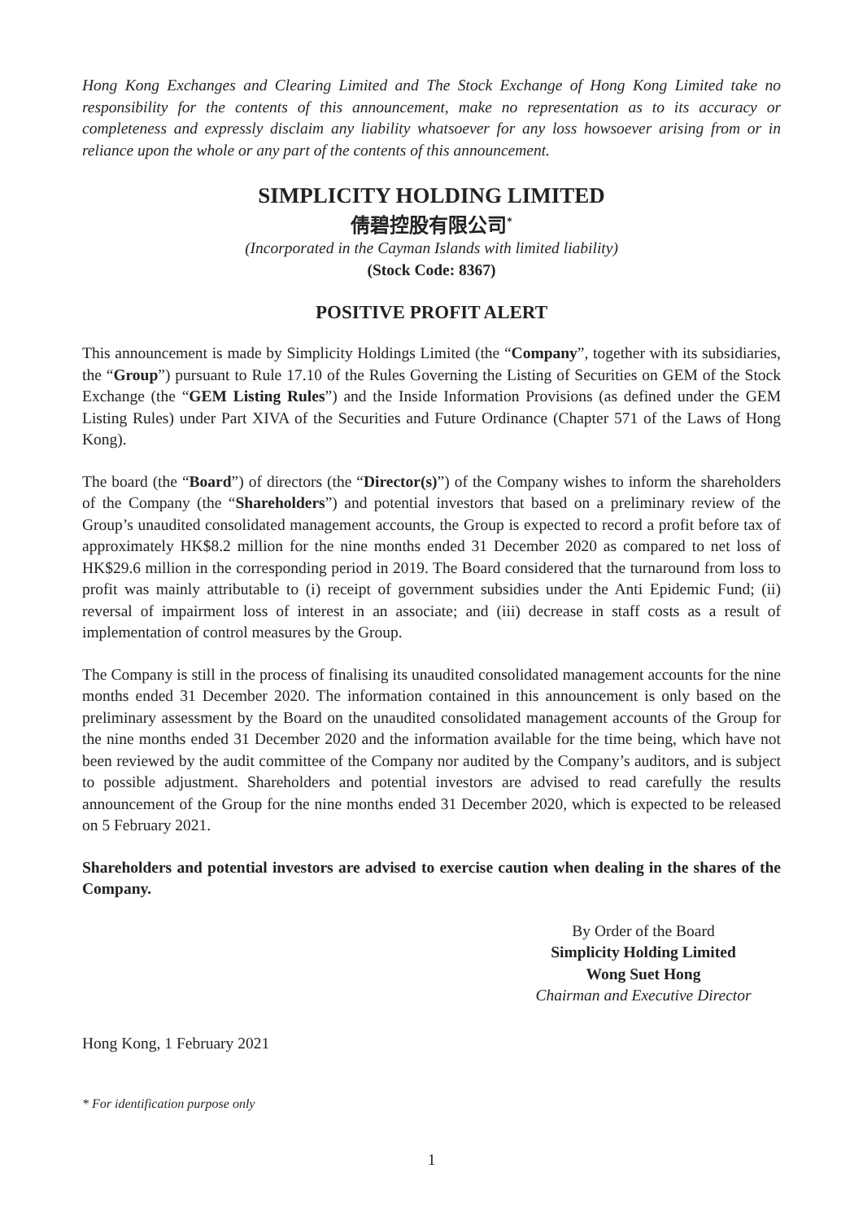Hong Kong Exchanges and Clearing Limited and The Stock Exchange of Hong Kong Limited take no responsibility for the contents of this announcement, make no representation as to its accuracy or completeness and expressly disclaim any liability whatsoever for any loss howsoever arising from or in reliance upon the whole or any part of the contents of this announcement.
SIMPLICITY HOLDING LIMITED
倩碧控股有限公司<sup>*</sup>
(Incorporated in the Cayman Islands with limited liability)
(Stock Code: 8367)
POSITIVE PROFIT ALERT
This announcement is made by Simplicity Holdings Limited (the “Company”, together with its subsidiaries, the “Group”) pursuant to Rule 17.10 of the Rules Governing the Listing of Securities on GEM of the Stock Exchange (the “GEM Listing Rules”) and the Inside Information Provisions (as defined under the GEM Listing Rules) under Part XIVA of the Securities and Future Ordinance (Chapter 571 of the Laws of Hong Kong).
The board (the “Board”) of directors (the “Director(s)”) of the Company wishes to inform the shareholders of the Company (the “Shareholders”) and potential investors that based on a preliminary review of the Group’s unaudited consolidated management accounts, the Group is expected to record a profit before tax of approximately HK$8.2 million for the nine months ended 31 December 2020 as compared to net loss of HK$29.6 million in the corresponding period in 2019. The Board considered that the turnaround from loss to profit was mainly attributable to (i) receipt of government subsidies under the Anti Epidemic Fund; (ii) reversal of impairment loss of interest in an associate; and (iii) decrease in staff costs as a result of implementation of control measures by the Group.
The Company is still in the process of finalising its unaudited consolidated management accounts for the nine months ended 31 December 2020. The information contained in this announcement is only based on the preliminary assessment by the Board on the unaudited consolidated management accounts of the Group for the nine months ended 31 December 2020 and the information available for the time being, which have not been reviewed by the audit committee of the Company nor audited by the Company’s auditors, and is subject to possible adjustment. Shareholders and potential investors are advised to read carefully the results announcement of the Group for the nine months ended 31 December 2020, which is expected to be released on 5 February 2021.
Shareholders and potential investors are advised to exercise caution when dealing in the shares of the Company.
By Order of the Board
Simplicity Holding Limited
Wong Suet Hong
Chairman and Executive Director
Hong Kong, 1 February 2021
* For identification purpose only
1